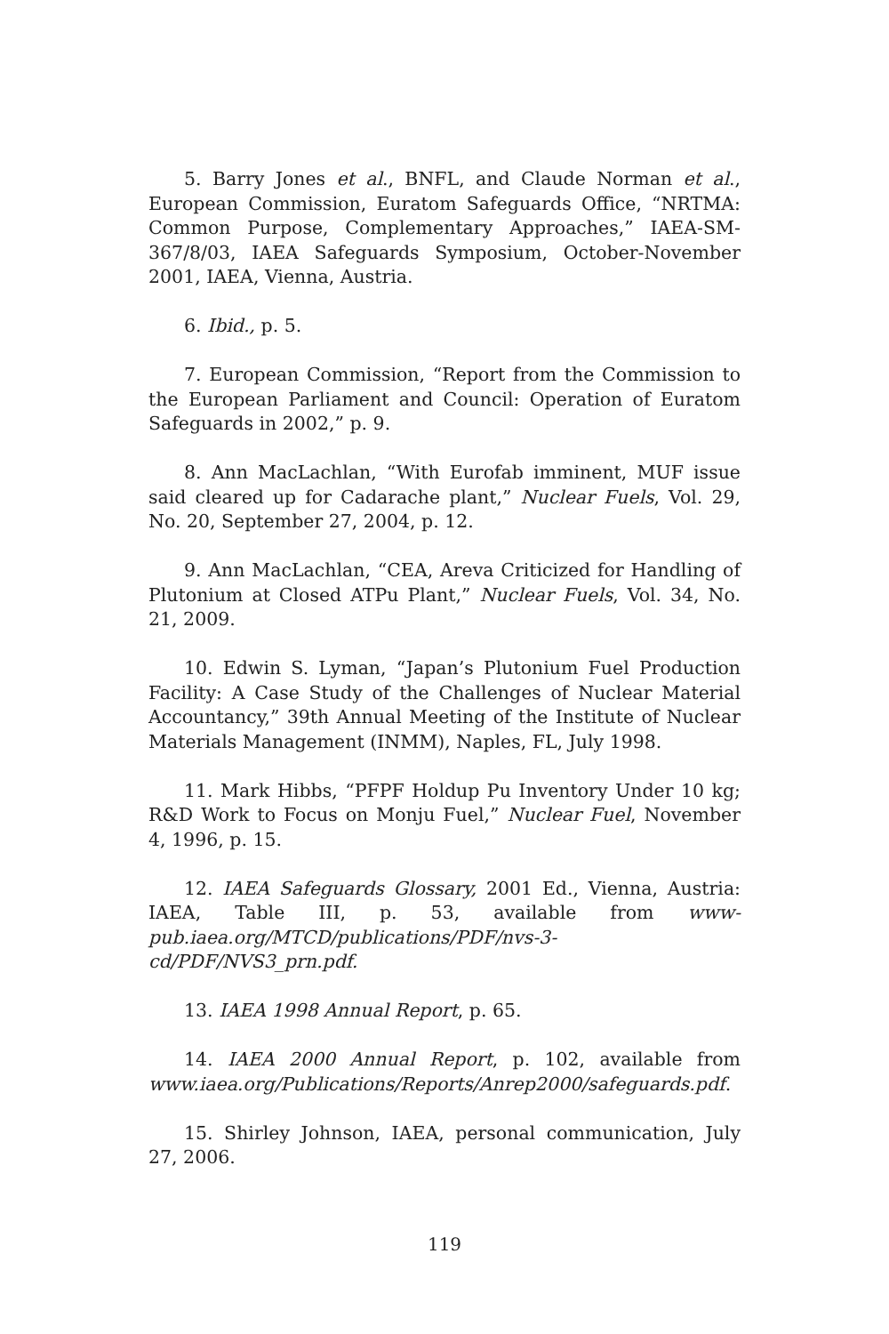5. Barry Jones et al., BNFL, and Claude Norman et al., European Commission, Euratom Safeguards Office, “NRTMA: Common Purpose, Complementary Approaches,” IAEA-SM-367/8/03, IAEA Safeguards Symposium, October-November 2001, IAEA, Vienna, Austria.
6. Ibid., p. 5.
7. European Commission, “Report from the Commission to the European Parliament and Council: Operation of Euratom Safeguards in 2002,” p. 9.
8. Ann MacLachlan, “With Eurofab imminent, MUF issue said cleared up for Cadarache plant,” Nuclear Fuels, Vol. 29, No. 20, September 27, 2004, p. 12.
9. Ann MacLachlan, “CEA, Areva Criticized for Handling of Plutonium at Closed ATPu Plant,” Nuclear Fuels, Vol. 34, No. 21, 2009.
10. Edwin S. Lyman, “Japan’s Plutonium Fuel Production Facility: A Case Study of the Challenges of Nuclear Material Accountancy,” 39th Annual Meeting of the Institute of Nuclear Materials Management (INMM), Naples, FL, July 1998.
11. Mark Hibbs, “PFPF Holdup Pu Inventory Under 10 kg; R&D Work to Focus on Monju Fuel,” Nuclear Fuel, November 4, 1996, p. 15.
12. IAEA Safeguards Glossary, 2001 Ed., Vienna, Austria: IAEA, Table III, p. 53, available from www-pub.iaea.org/MTCD/publications/PDF/nvs-3-cd/PDF/NVS3_prn.pdf.
13. IAEA 1998 Annual Report, p. 65.
14. IAEA 2000 Annual Report, p. 102, available from www.iaea.org/Publications/Reports/Anrep2000/safeguards.pdf.
15. Shirley Johnson, IAEA, personal communication, July 27, 2006.
119